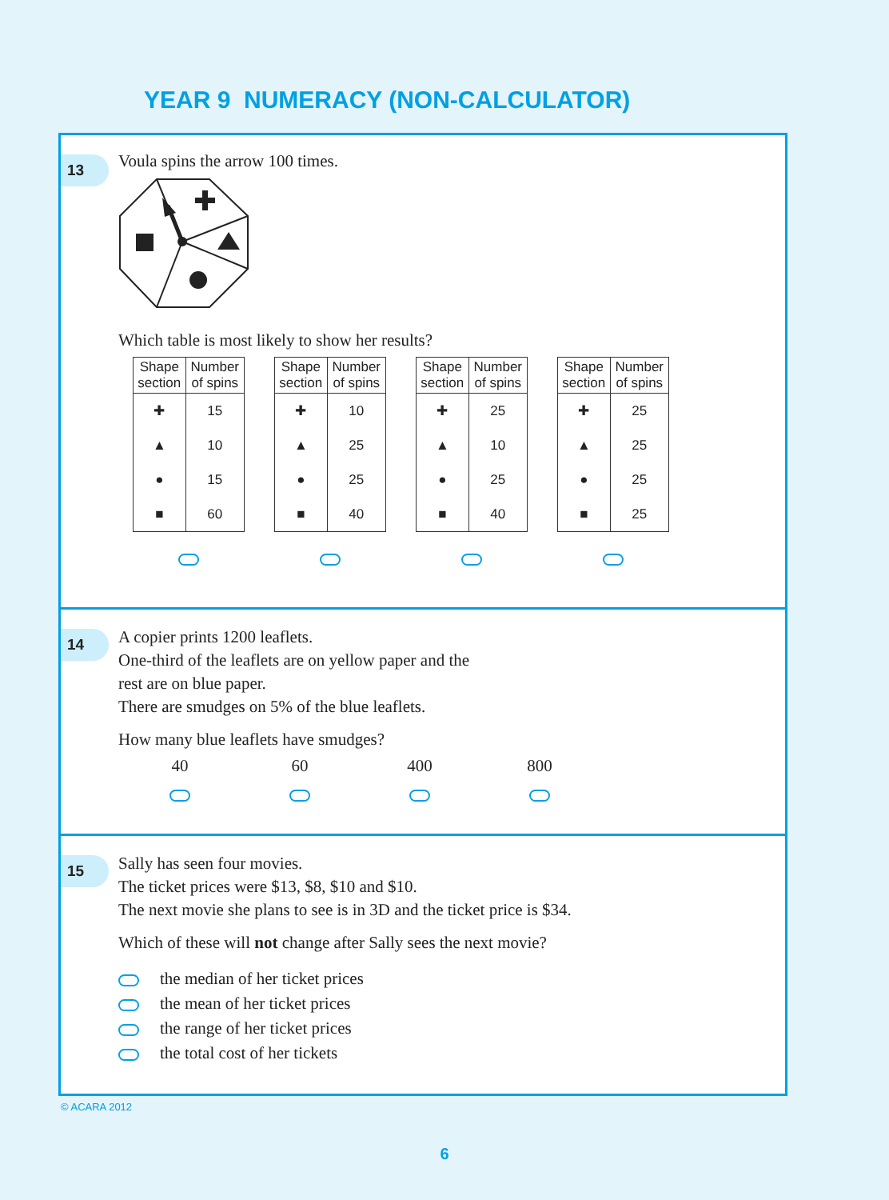YEAR 9 NUMERACY (NON-CALCULATOR)
13
Voula spins the arrow 100 times.
Which table is most likely to show her results?
| Shape section | Number of spins |
| --- | --- |
| ✚ | 15 |
| ▲ | 10 |
| ● | 15 |
| ■ | 60 |
| Shape section | Number of spins |
| --- | --- |
| ✚ | 10 |
| ▲ | 25 |
| ● | 25 |
| ■ | 40 |
| Shape section | Number of spins |
| --- | --- |
| ✚ | 25 |
| ▲ | 10 |
| ● | 25 |
| ■ | 40 |
| Shape section | Number of spins |
| --- | --- |
| ✚ | 25 |
| ▲ | 25 |
| ● | 25 |
| ■ | 25 |
14
A copier prints 1200 leaflets.
One-third of the leaflets are on yellow paper and the
rest are on blue paper.
There are smudges on 5% of the blue leaflets.
How many blue leaflets have smudges?
40 60 400 800
15
Sally has seen four movies.
The ticket prices were $13, $8, $10 and $10.
The next movie she plans to see is in 3D and the ticket price is $34.
Which of these will not change after Sally sees the next movie?
the median of her ticket prices
the mean of her ticket prices
the range of her ticket prices
the total cost of her tickets
© ACARA 2012
6